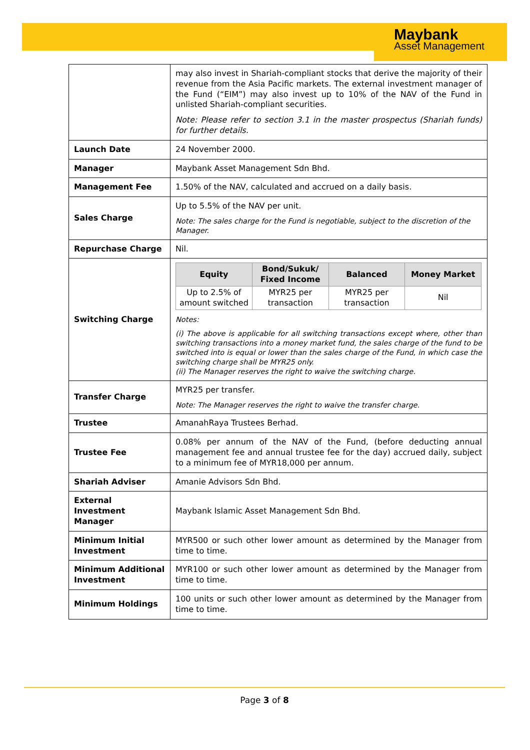Maybank
Asset Management
| | may also invest in Shariah-compliant stocks that derive the majority of their revenue from the Asia Pacific markets. The external investment manager of the Fund (“EIM”) may also invest up to 10% of the NAV of the Fund in unlisted Shariah-compliant securities. Note: Please refer to section 3.1 in the master prospectus (Shariah funds) for further details. |
| Launch Date | 24 November 2000. |
| Manager | Maybank Asset Management Sdn Bhd. |
| Management Fee | 1.50% of the NAV, calculated and accrued on a daily basis. |
| Sales Charge | Up to 5.5% of the NAV per unit. Note: The sales charge for the Fund is negotiable, subject to the discretion of the Manager. |
| Repurchase Charge | Nil. |
| Switching Charge | / Equity / Bond/Sukuk/ Fixed Income / Balanced / Money Market / / --- / --- / --- / --- / / Up to 2.5% of amount switched / MYR25 per transaction / MYR25 per transaction / Nil / Notes: (i) The above is applicable for all switching transactions except where, other than switching transactions into a money market fund, the sales charge of the fund to be switched into is equal or lower than the sales charge of the Fund, in which case the switching charge shall be MYR25 only. (ii) The Manager reserves the right to waive the switching charge. |
| Transfer Charge | MYR25 per transfer. Note: The Manager reserves the right to waive the transfer charge. |
| Trustee | AmanahRaya Trustees Berhad. |
| Trustee Fee | 0.08% per annum of the NAV of the Fund, (before deducting annual management fee and annual trustee fee for the day) accrued daily, subject to a minimum fee of MYR18,000 per annum. |
| Shariah Adviser | Amanie Advisors Sdn Bhd. |
| External Investment Manager | Maybank Islamic Asset Management Sdn Bhd. |
| Minimum Initial Investment | MYR500 or such other lower amount as determined by the Manager from time to time. |
| Minimum Additional Investment | MYR100 or such other lower amount as determined by the Manager from time to time. |
| Minimum Holdings | 100 units or such other lower amount as determined by the Manager from time to time. |
Page 3 of 8